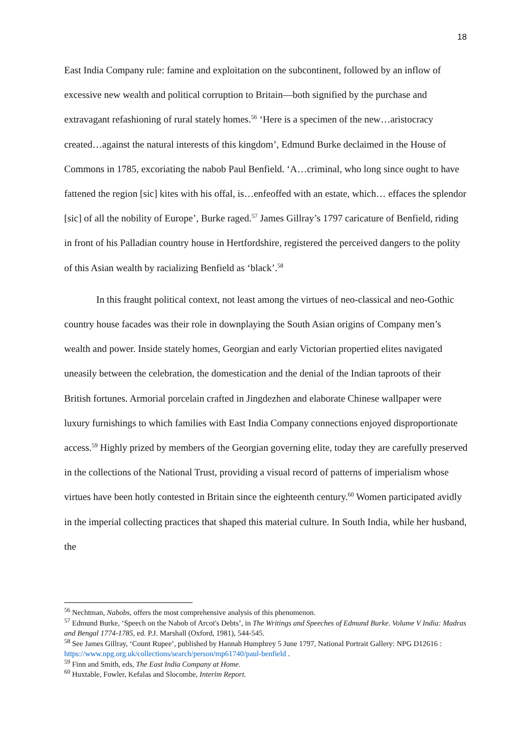18
East India Company rule: famine and exploitation on the subcontinent, followed by an inflow of excessive new wealth and political corruption to Britain—both signified by the purchase and extravagant refashioning of rural stately homes.<sup>56</sup> ‘Here is a specimen of the new…aristocracy created…against the natural interests of this kingdom’, Edmund Burke declaimed in the House of Commons in 1785, excoriating the nabob Paul Benfield. ‘A…criminal, who long since ought to have fattened the region [sic] kites with his offal, is…enfeoffed with an estate, which… effaces the splendor [sic] of all the nobility of Europe’, Burke raged.<sup>57</sup> James Gillray’s 1797 caricature of Benfield, riding in front of his Palladian country house in Hertfordshire, registered the perceived dangers to the polity of this Asian wealth by racializing Benfield as ‘black’.<sup>58</sup>
In this fraught political context, not least among the virtues of neo-classical and neo-Gothic country house facades was their role in downplaying the South Asian origins of Company men’s wealth and power. Inside stately homes, Georgian and early Victorian propertied elites navigated uneasily between the celebration, the domestication and the denial of the Indian taproots of their British fortunes. Armorial porcelain crafted in Jingdezhen and elaborate Chinese wallpaper were luxury furnishings to which families with East India Company connections enjoyed disproportionate access.<sup>59</sup> Highly prized by members of the Georgian governing elite, today they are carefully preserved in the collections of the National Trust, providing a visual record of patterns of imperialism whose virtues have been hotly contested in Britain since the eighteenth century.<sup>60</sup> Women participated avidly in the imperial collecting practices that shaped this material culture. In South India, while her husband, the
<sup>56</sup> Nechtman, Nabobs, offers the most comprehensive analysis of this phenomenon.
<sup>57</sup> Edmund Burke, ‘Speech on the Nabob of Arcot's Debts’, in The Writings and Speeches of Edmund Burke. Volume V India: Madras and Bengal 1774-1785, ed. P.J. Marshall (Oxford, 1981), 544-545.
<sup>58</sup> See James Gillray, ‘Count Rupee’, published by Hannah Humphrey 5 June 1797, National Portrait Gallery: NPG D12616 : https://www.npg.org.uk/collections/search/person/mp61740/paul-benfield .
<sup>59</sup> Finn and Smith, eds, The East India Company at Home.
<sup>60</sup> Huxtable, Fowler, Kefalas and Slocombe, Interim Report.